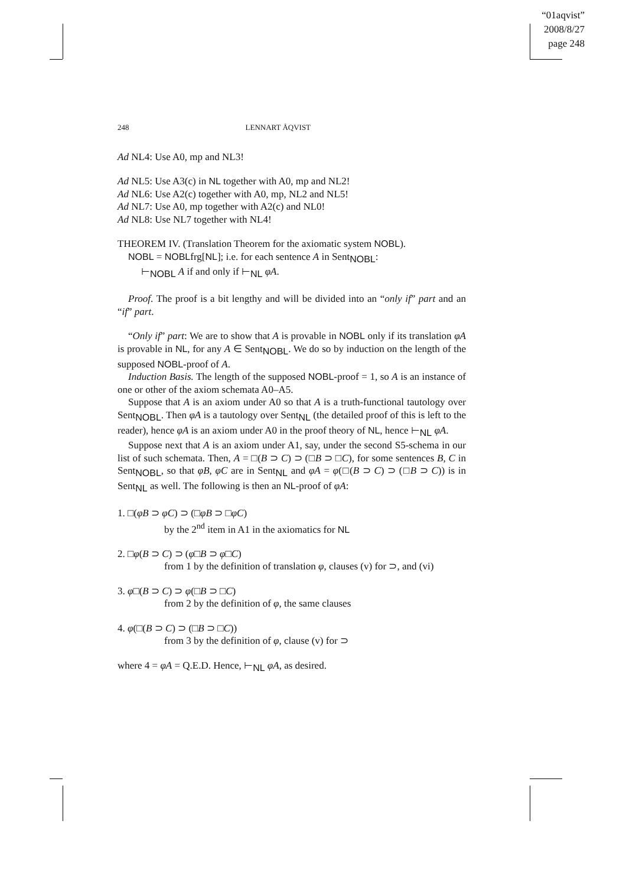“01aqvist”
2008/8/27
page 248
248 LENNART ÅQVIST
Ad NL4: Use A0, mp and NL3!
Ad NL5: Use A3(c) in NL together with A0, mp and NL2!
Ad NL6: Use A2(c) together with A0, mp, NL2 and NL5!
Ad NL7: Use A0, mp together with A2(c) and NL0!
Ad NL8: Use NL7 together with NL4!
THEOREM IV. (Translation Theorem for the axiomatic system NOBL).
NOBL = NOBLfrg[NL]; i.e. for each sentence A in Sent<sub>NOBL</sub>:
⊢<sub>NOBL</sub> A if and only if ⊢<sub>NL</sub> φA.
Proof. The proof is a bit lengthy and will be divided into an “only if” part and an “if” part.
“Only if” part: We are to show that A is provable in NOBL only if its translation φA is provable in NL, for any A ∈ Sent<sub>NOBL</sub>. We do so by induction on the length of the supposed NOBL-proof of A.
Induction Basis. The length of the supposed NOBL-proof = 1, so A is an instance of one or other of the axiom schemata A0–A5.
Suppose that A is an axiom under A0 so that A is a truth-functional tautology over Sent<sub>NOBL</sub>. Then φA is a tautology over Sent<sub>NL</sub> (the detailed proof of this is left to the reader), hence φA is an axiom under A0 in the proof theory of NL, hence ⊢<sub>NL</sub> φA.
Suppose next that A is an axiom under A1, say, under the second S5-schema in our list of such schemata. Then, A = □(B ⊃ C) ⊃ (□B ⊃ □C), for some sentences B, C in Sent<sub>NOBL</sub>, so that φB, φC are in Sent<sub>NL</sub> and φA = φ(□(B ⊃ C) ⊃ (□B ⊃ C)) is in Sent<sub>NL</sub> as well. The following is then an NL-proof of φA:
1. □(φB ⊃ φC) ⊃ (□φB ⊃ □φC)
by the 2<sup>nd</sup> item in A1 in the axiomatics for NL
2. □φ(B ⊃ C) ⊃ (φ□B ⊃ φ□C)
from 1 by the definition of translation φ, clauses (v) for ⊃, and (vi)
3. φ□(B ⊃ C) ⊃ φ(□B ⊃ □C)
from 2 by the definition of φ, the same clauses
4. φ(□(B ⊃ C) ⊃ (□B ⊃ □C))
from 3 by the definition of φ, clause (v) for ⊃
where 4 = φA = Q.E.D. Hence, ⊢<sub>NL</sub> φA, as desired.